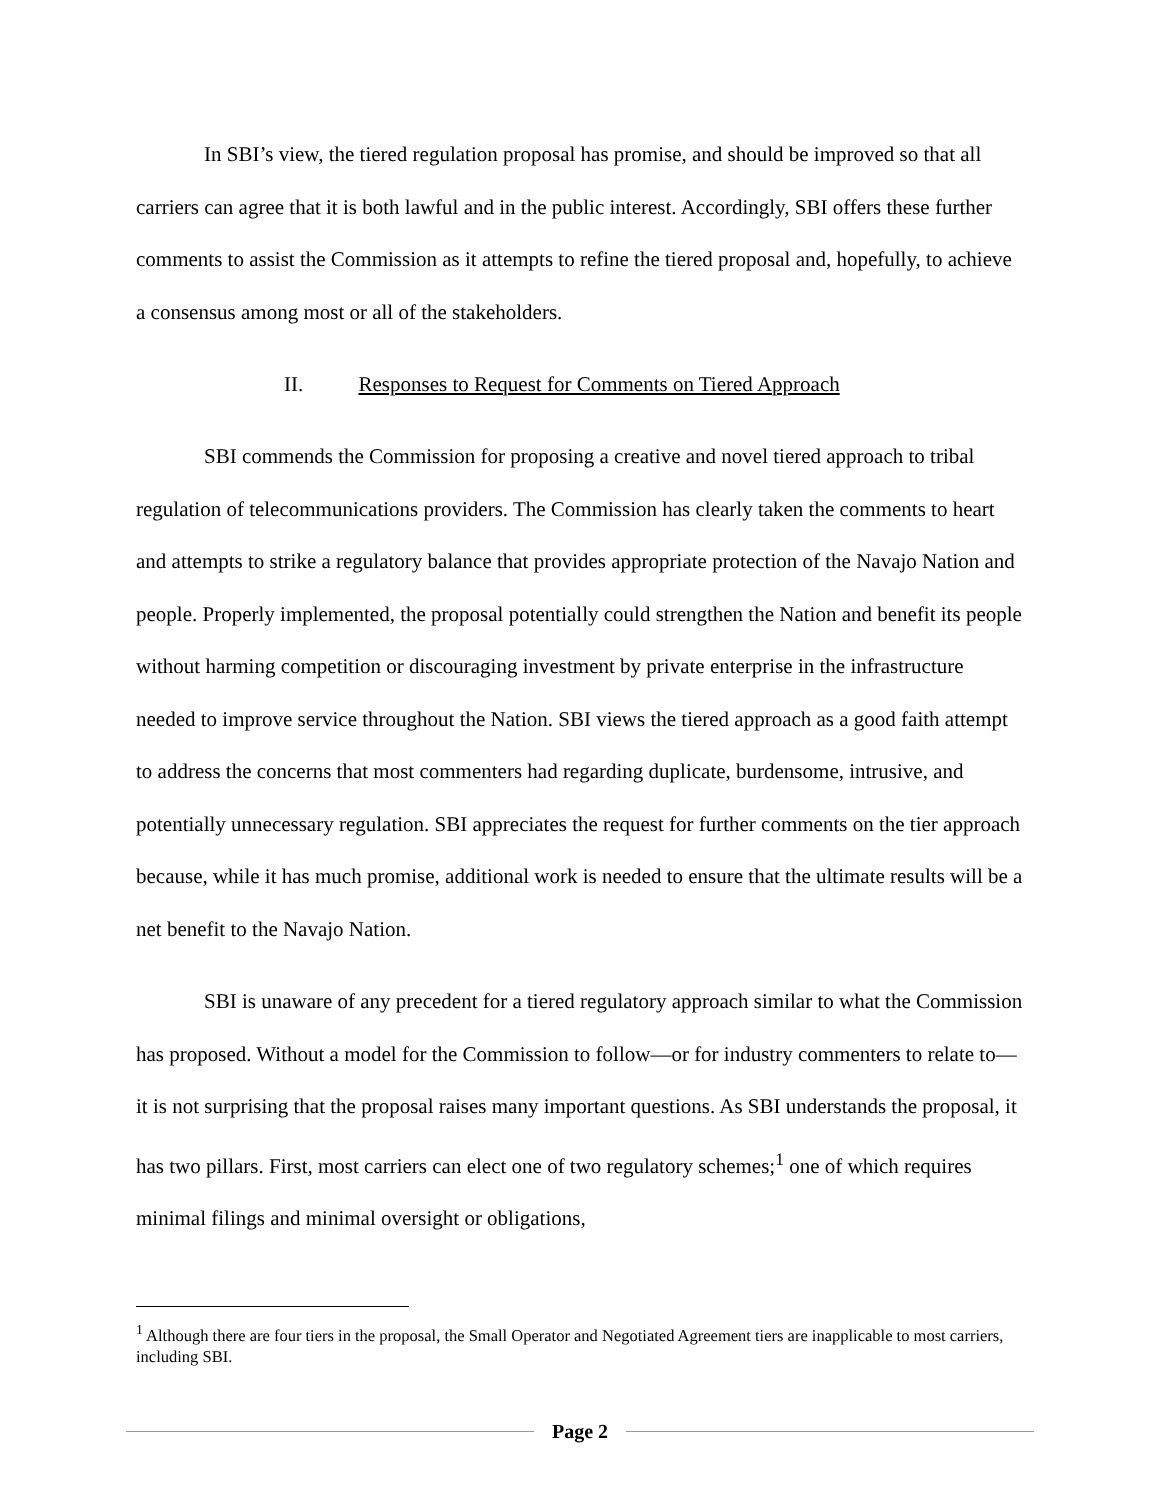In SBI’s view, the tiered regulation proposal has promise, and should be improved so that all carriers can agree that it is both lawful and in the public interest. Accordingly, SBI offers these further comments to assist the Commission as it attempts to refine the tiered proposal and, hopefully, to achieve a consensus among most or all of the stakeholders.
II. Responses to Request for Comments on Tiered Approach
SBI commends the Commission for proposing a creative and novel tiered approach to tribal regulation of telecommunications providers. The Commission has clearly taken the comments to heart and attempts to strike a regulatory balance that provides appropriate protection of the Navajo Nation and people. Properly implemented, the proposal potentially could strengthen the Nation and benefit its people without harming competition or discouraging investment by private enterprise in the infrastructure needed to improve service throughout the Nation. SBI views the tiered approach as a good faith attempt to address the concerns that most commenters had regarding duplicate, burdensome, intrusive, and potentially unnecessary regulation. SBI appreciates the request for further comments on the tier approach because, while it has much promise, additional work is needed to ensure that the ultimate results will be a net benefit to the Navajo Nation.
SBI is unaware of any precedent for a tiered regulatory approach similar to what the Commission has proposed. Without a model for the Commission to follow—or for industry commenters to relate to—it is not surprising that the proposal raises many important questions. As SBI understands the proposal, it has two pillars. First, most carriers can elect one of two regulatory schemes;<sup>1</sup> one of which requires minimal filings and minimal oversight or obligations,
<sup>1</sup> Although there are four tiers in the proposal, the Small Operator and Negotiated Agreement tiers are inapplicable to most carriers, including SBI.
Page 2